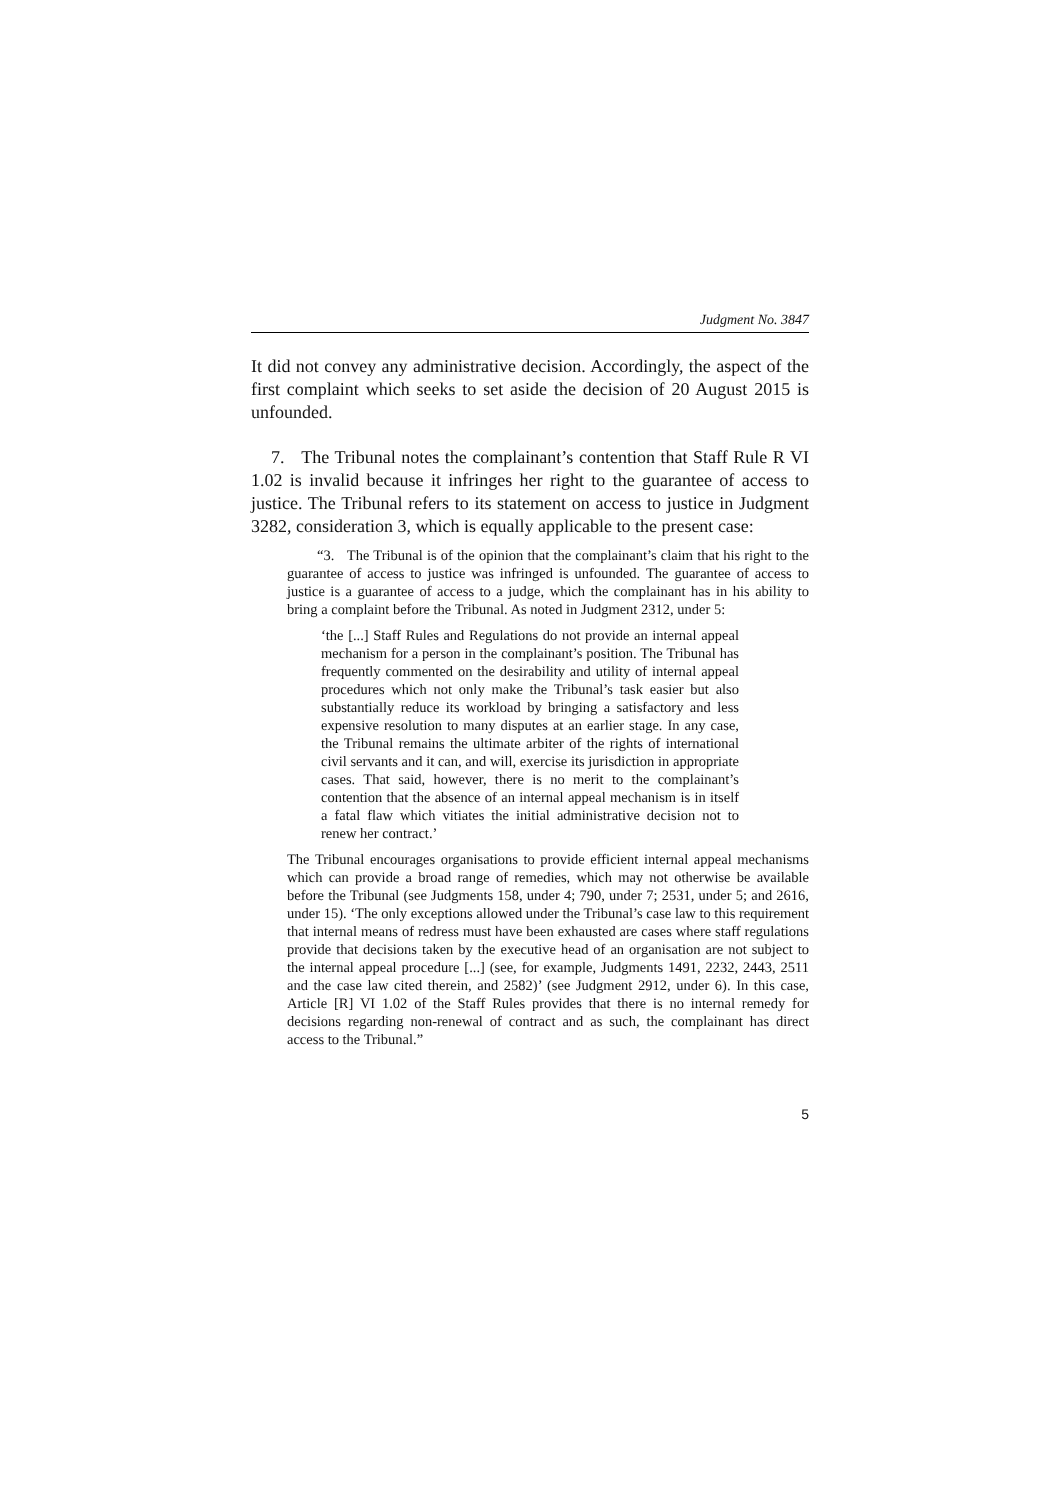Judgment No. 3847
It did not convey any administrative decision. Accordingly, the aspect of the first complaint which seeks to set aside the decision of 20 August 2015 is unfounded.
7. The Tribunal notes the complainant’s contention that Staff Rule R VI 1.02 is invalid because it infringes her right to the guarantee of access to justice. The Tribunal refers to its statement on access to justice in Judgment 3282, consideration 3, which is equally applicable to the present case:
“3. The Tribunal is of the opinion that the complainant’s claim that his right to the guarantee of access to justice was infringed is unfounded. The guarantee of access to justice is a guarantee of access to a judge, which the complainant has in his ability to bring a complaint before the Tribunal. As noted in Judgment 2312, under 5:
‘the [...] Staff Rules and Regulations do not provide an internal appeal mechanism for a person in the complainant’s position. The Tribunal has frequently commented on the desirability and utility of internal appeal procedures which not only make the Tribunal’s task easier but also substantially reduce its workload by bringing a satisfactory and less expensive resolution to many disputes at an earlier stage. In any case, the Tribunal remains the ultimate arbiter of the rights of international civil servants and it can, and will, exercise its jurisdiction in appropriate cases. That said, however, there is no merit to the complainant’s contention that the absence of an internal appeal mechanism is in itself a fatal flaw which vitiates the initial administrative decision not to renew her contract.’
The Tribunal encourages organisations to provide efficient internal appeal mechanisms which can provide a broad range of remedies, which may not otherwise be available before the Tribunal (see Judgments 158, under 4; 790, under 7; 2531, under 5; and 2616, under 15). ‘The only exceptions allowed under the Tribunal’s case law to this requirement that internal means of redress must have been exhausted are cases where staff regulations provide that decisions taken by the executive head of an organisation are not subject to the internal appeal procedure [...] (see, for example, Judgments 1491, 2232, 2443, 2511 and the case law cited therein, and 2582)’ (see Judgment 2912, under 6). In this case, Article [R] VI 1.02 of the Staff Rules provides that there is no internal remedy for decisions regarding non-renewal of contract and as such, the complainant has direct access to the Tribunal.”
5